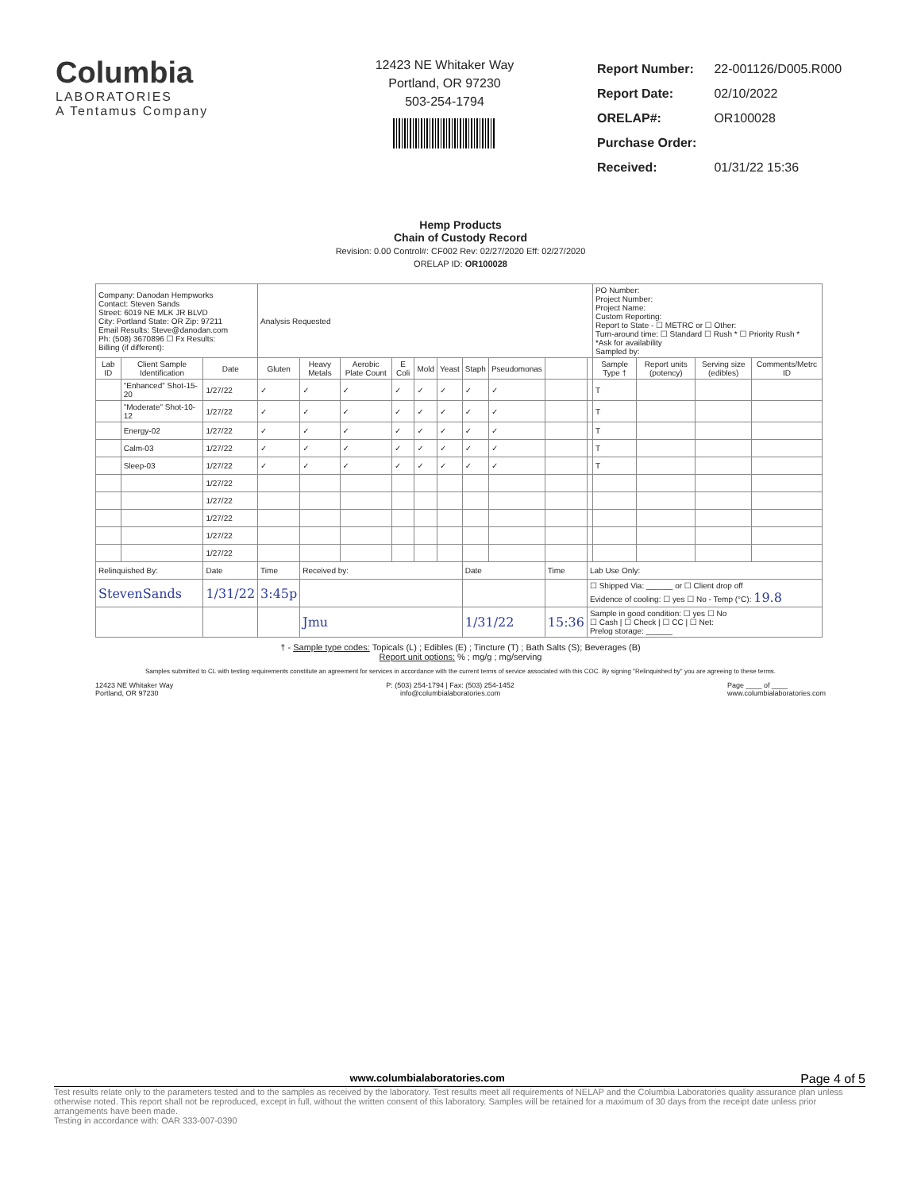Columbia
LABORATORIES
A Tentamus Company
12423 NE Whitaker Way
Portland, OR 97230
503-254-1794
| Report Number: | 22-001126/D005.R000 |
| Report Date: | 02/10/2022 |
| ORELAP#: | OR100028 |
| Purchase Order: | |
| Received: | 01/31/22 15:36 |
Hemp Products
Chain of Custody Record
Revision: 0.00 Control#: CF002 Rev: 02/27/2020 Eff: 02/27/2020
ORELAP ID: OR100028
| Company: Danodan Hempworks Contact: Steven Sands Street: 6019 NE MLK JR BLVD City: Portland State: OR Zip: 97211 Email Results: Steve@danodan.com Ph: (508) 3670896 ☐ Fx Results: Billing (if different): | | | Analysis Requested | | | | | | | | | | PO Number: Project Number: Project Name: Custom Reporting: Report to State - ☐ METRC or ☐ Other: Turn-around time: ☐ Standard ☐ Rush * ☐ Priority Rush * *Ask for availability Sampled by: | | | |
| Lab ID | Client Sample Identification | Date | Gluten | Heavy Metals | Aerobic Plate Count | E Coli | Mold | Yeast | Staph | Pseudomonas | | | Sample Type † | Report units (potency) | Serving size (edibles) | Comments/Metrc ID |
| | "Enhanced" Shot-15-20 | 1/27/22 | ✓ | ✓ | ✓ | ✓ | ✓ | ✓ | ✓ | ✓ | | | T | | | |
| | "Moderate" Shot-10-12 | 1/27/22 | ✓ | ✓ | ✓ | ✓ | ✓ | ✓ | ✓ | ✓ | | | T | | | |
| | Energy-02 | 1/27/22 | ✓ | ✓ | ✓ | ✓ | ✓ | ✓ | ✓ | ✓ | | | T | | | |
| | Calm-03 | 1/27/22 | ✓ | ✓ | ✓ | ✓ | ✓ | ✓ | ✓ | ✓ | | | T | | | |
| | Sleep-03 | 1/27/22 | ✓ | ✓ | ✓ | ✓ | ✓ | ✓ | ✓ | ✓ | | | T | | | |
| | | 1/27/22 | | | | | | | | | | | | | | |
| | | 1/27/22 | | | | | | | | | | | | | | |
| | | 1/27/22 | | | | | | | | | | | | | | |
| | | 1/27/22 | | | | | | | | | | | | | | |
| | | 1/27/22 | | | | | | | | | | | | | | |
| Relinquished By: | | Date | Time | Received by: | | | | | Date | | Time | Lab Use Only: | | | | |
| StevenSands | | 1/31/22 | 3:45p | | | | | | | | | ☐ Shipped Via: ______ or ☐ Client drop off Evidence of cooling: ☐ yes ☐ No - Temp (°C): 19.8 | | | | |
| | | | | Jmu | | | | | 1/31/22 | | 15:36 | Sample in good condition: ☐ yes ☐ No ☐ Cash / ☐ Check / ☐ CC / ☐ Net: Prelog storage: ______ | | | | |
† - Sample type codes: Topicals (L) ; Edibles (E) ; Tincture (T) ; Bath Salts (S); Beverages (B)
Report unit options: % ; mg/g ; mg/serving
Samples submitted to CL with testing requirements constitute an agreement for services in accordance with the current terms of service associated with this COC. By signing "Relinquished by" you are agreeing to these terms.
12423 NE Whitaker Way
Portland, OR 97230 P: (503) 254-1794 | Fax: (503) 254-1452
info@columbialaboratories.com Page ____ of ____
www.columbialaboratories.com
www.columbialaboratories.com Page 4 of 5
Test results relate only to the parameters tested and to the samples as received by the laboratory. Test results meet all requirements of NELAP and the Columbia Laboratories quality assurance plan unless otherwise noted. This report shall not be reproduced, except in full, without the written consent of this laboratory. Samples will be retained for a maximum of 30 days from the receipt date unless prior arrangements have been made.
Testing in accordance with: OAR 333-007-0390